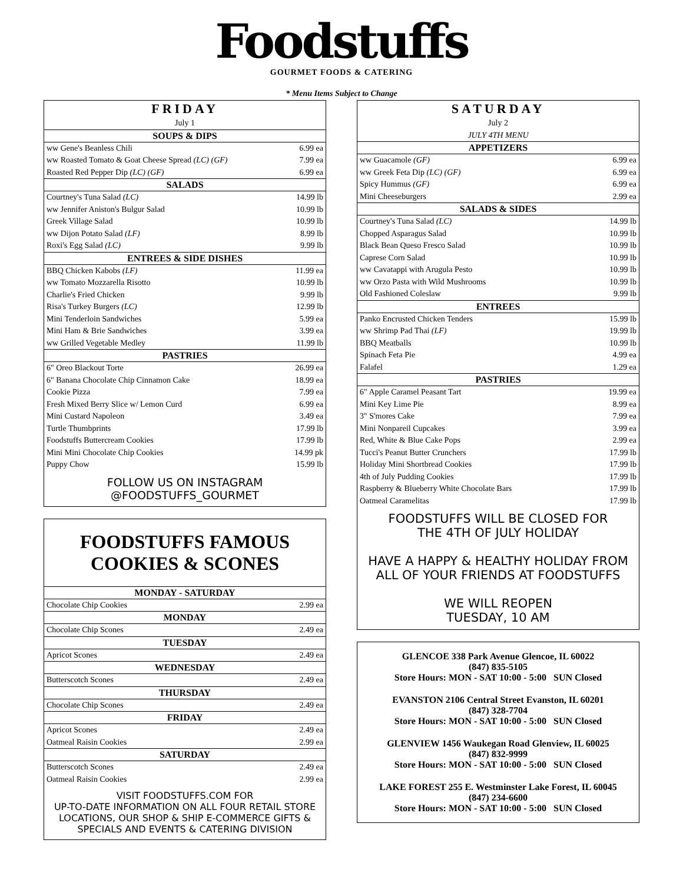Foodstuffs
GOURMET FOODS & CATERING
* Menu Items Subject to Change
| FRIDAY | |
| July 1 | |
| SOUPS & DIPS | |
| ww Gene's Beanless Chili | 6.99 ea |
| ww Roasted Tomato & Goat Cheese Spread (LC) (GF) | 7.99 ea |
| Roasted Red Pepper Dip (LC) (GF) | 6.99 ea |
| SALADS | |
| Courtney's Tuna Salad (LC) | 14.99 lb |
| ww Jennifer Aniston's Bulgur Salad | 10.99 lb |
| Greek Village Salad | 10.99 lb |
| ww Dijon Potato Salad (LF) | 8.99 lb |
| Roxi's Egg Salad (LC) | 9.99 lb |
| ENTREES & SIDE DISHES | |
| BBQ Chicken Kabobs (LF) | 11.99 ea |
| ww Tomato Mozzarella Risotto | 10.99 lb |
| Charlie's Fried Chicken | 9.99 lb |
| Risa's Turkey Burgers (LC) | 12.99 lb |
| Mini Tenderloin Sandwiches | 5.99 ea |
| Mini Ham & Brie Sandwiches | 3.99 ea |
| ww Grilled Vegetable Medley | 11.99 lb |
| PASTRIES | |
| 6" Oreo Blackout Torte | 26.99 ea |
| 6" Banana Chocolate Chip Cinnamon Cake | 18.99 ea |
| Cookie Pizza | 7.99 ea |
| Fresh Mixed Berry Slice w/ Lemon Curd | 6.99 ea |
| Mini Custard Napoleon | 3.49 ea |
| Turtle Thumbprints | 17.99 lb |
| Foodstuffs Buttercream Cookies | 17.99 lb |
| Mini Mini Chocolate Chip Cookies | 14.99 pk |
| Puppy Chow | 15.99 lb |
| FOLLOW US ON INSTAGRAM @FOODSTUFFS_GOURMET | |
FOODSTUFFS FAMOUS
COOKIES & SCONES
| MONDAY - SATURDAY | |
| --- | --- |
| Chocolate Chip Cookies | 2.99 ea |
| MONDAY | |
| Chocolate Chip Scones | 2.49 ea |
| TUESDAY | |
| Apricot Scones | 2.49 ea |
| WEDNESDAY | |
| Butterscotch Scones | 2.49 ea |
| THURSDAY | |
| Chocolate Chip Scones | 2.49 ea |
| FRIDAY | |
| Apricot Scones | 2.49 ea |
| Oatmeal Raisin Cookies | 2.99 ea |
| SATURDAY | |
| Butterscotch Scones | 2.49 ea |
| Oatmeal Raisin Cookies | 2.99 ea |
VISIT FOODSTUFFS.COM FOR
UP-TO-DATE INFORMATION ON ALL FOUR RETAIL STORE LOCATIONS, OUR SHOP & SHIP E-COMMERCE GIFTS & SPECIALS AND EVENTS & CATERING DIVISION
| SATURDAY | |
| July 2 | |
| JULY 4TH MENU | |
| APPETIZERS | |
| ww Guacamole (GF) | 6.99 ea |
| ww Greek Feta Dip (LC) (GF) | 6.99 ea |
| Spicy Hummus (GF) | 6.99 ea |
| Mini Cheeseburgers | 2.99 ea |
| SALADS & SIDES | |
| Courtney's Tuna Salad (LC) | 14.99 lb |
| Chopped Asparagus Salad | 10.99 lb |
| Black Bean Queso Fresco Salad | 10.99 lb |
| Caprese Corn Salad | 10.99 lb |
| ww Cavatappi with Arugula Pesto | 10.99 lb |
| ww Orzo Pasta with Wild Mushrooms | 10.99 lb |
| Old Fashioned Coleslaw | 9.99 lb |
| ENTREES | |
| Panko Encrusted Chicken Tenders | 15.99 lb |
| ww Shrimp Pad Thai (LF) | 19.99 lb |
| BBQ Meatballs | 10.99 lb |
| Spinach Feta Pie | 4.99 ea |
| Falafel | 1.29 ea |
| PASTRIES | |
| 6" Apple Caramel Peasant Tart | 19.99 ea |
| Mini Key Lime Pie | 8.99 ea |
| 3" S'mores Cake | 7.99 ea |
| Mini Nonpareil Cupcakes | 3.99 ea |
| Red, White & Blue Cake Pops | 2.99 ea |
| Tucci's Peanut Butter Crunchers | 17.99 lb |
| Holiday Mini Shortbread Cookies | 17.99 lb |
| 4th of July Pudding Cookies | 17.99 lb |
| Raspberry & Blueberry White Chocolate Bars | 17.99 lb |
| Oatmeal Caramelitas | 17.99 lb |
FOODSTUFFS WILL BE CLOSED FOR
THE 4TH OF JULY HOLIDAY
HAVE A HAPPY & HEALTHY HOLIDAY FROM ALL OF YOUR FRIENDS AT FOODSTUFFS
WE WILL REOPEN
TUESDAY, 10 AM
GLENCOE 338 Park Avenue Glencoe, IL 60022
(847) 835-5105
Store Hours: MON - SAT 10:00 - 5:00 SUN Closed
EVANSTON 2106 Central Street Evanston, IL 60201
(847) 328-7704
Store Hours: MON - SAT 10:00 - 5:00 SUN Closed
GLENVIEW 1456 Waukegan Road Glenview, IL 60025
(847) 832-9999
Store Hours: MON - SAT 10:00 - 5:00 SUN Closed
LAKE FOREST 255 E. Westminster Lake Forest, IL 60045
(847) 234-6600
Store Hours: MON - SAT 10:00 - 5:00 SUN Closed